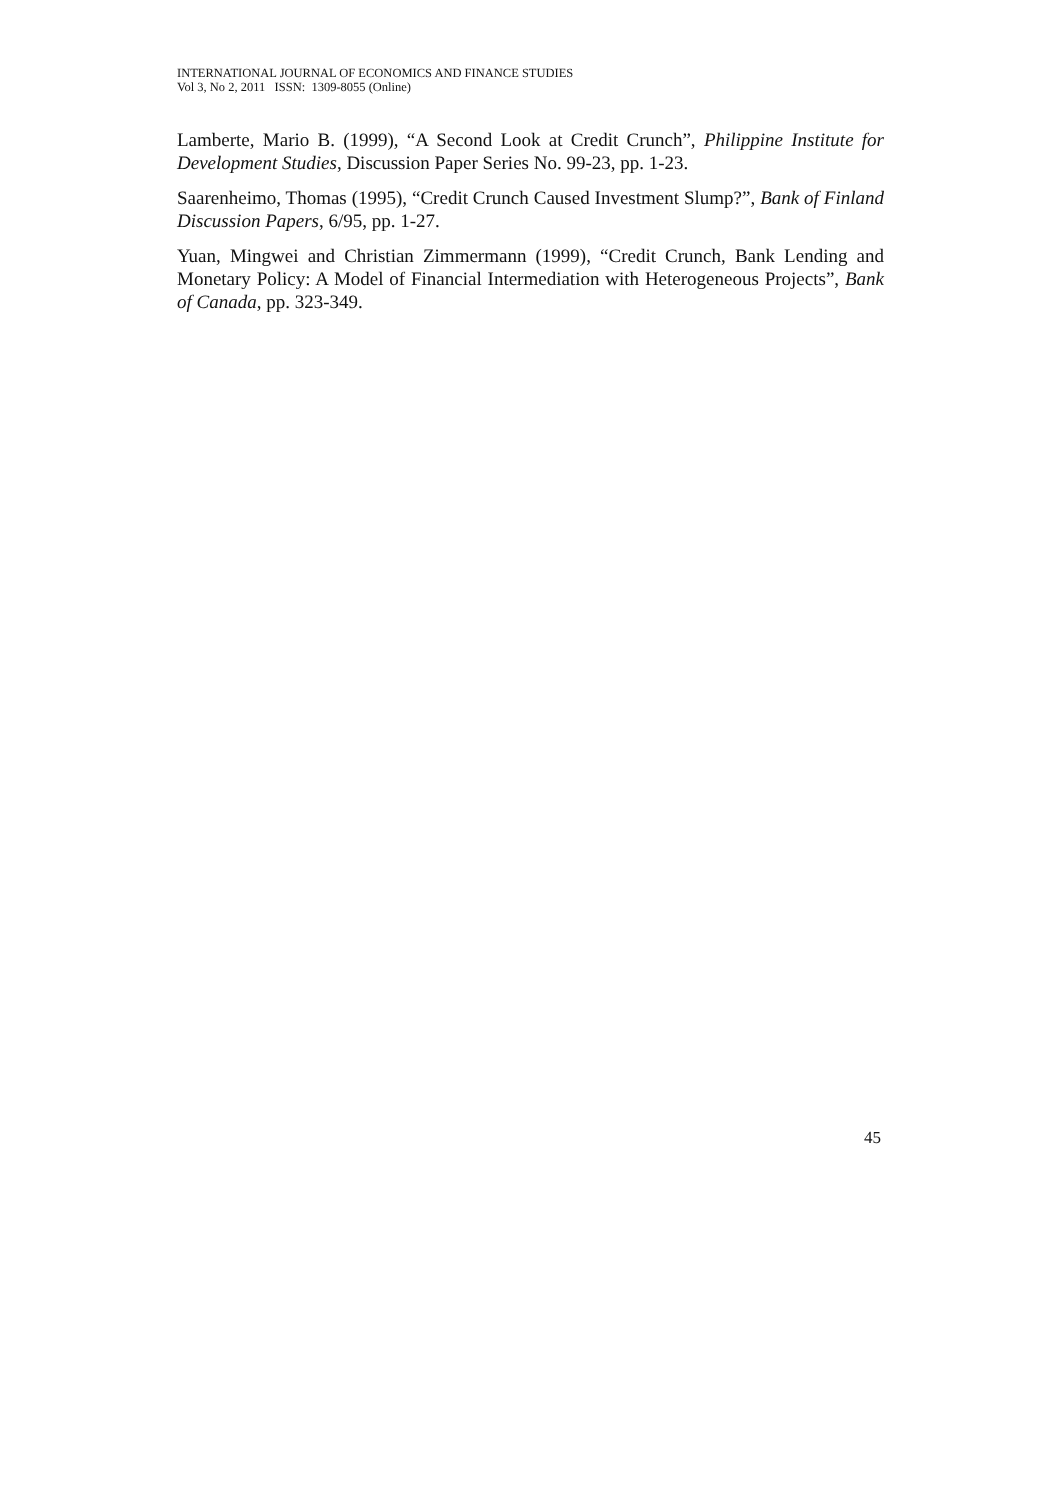INTERNATIONAL JOURNAL OF ECONOMICS AND FINANCE STUDIES
Vol 3, No 2, 2011 ISSN: 1309-8055 (Online)
Lamberte, Mario B. (1999), “A Second Look at Credit Crunch”, Philippine Institute for Development Studies, Discussion Paper Series No. 99-23, pp. 1-23.
Saarenheimo, Thomas (1995), “Credit Crunch Caused Investment Slump?”, Bank of Finland Discussion Papers, 6/95, pp. 1-27.
Yuan, Mingwei and Christian Zimmermann (1999), “Credit Crunch, Bank Lending and Monetary Policy: A Model of Financial Intermediation with Heterogeneous Projects”, Bank of Canada, pp. 323-349.
45